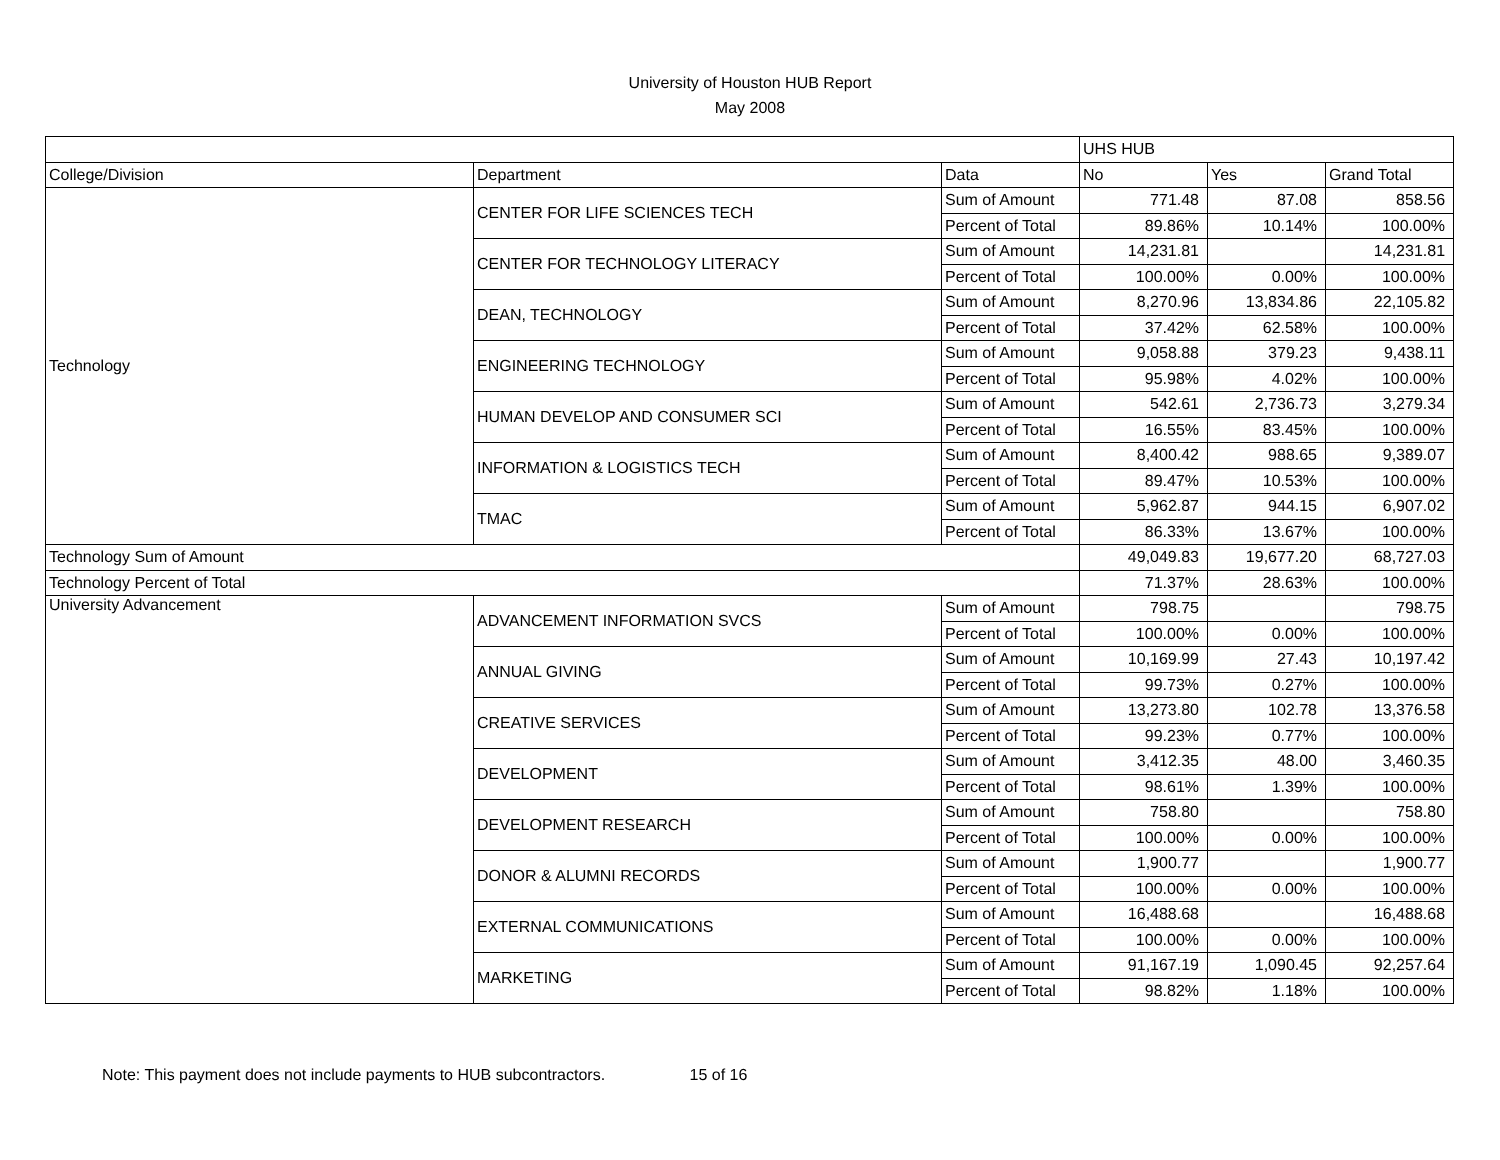University of Houston HUB Report
May 2008
| | | | UHS HUB | | |
| College/Division | Department | Data | No | Yes | Grand Total |
| Technology | CENTER FOR LIFE SCIENCES TECH | Sum of Amount | 771.48 | 87.08 | 858.56 |
| | | Percent of Total | 89.86% | 10.14% | 100.00% |
| | CENTER FOR TECHNOLOGY LITERACY | Sum of Amount | 14,231.81 | | 14,231.81 |
| | | Percent of Total | 100.00% | 0.00% | 100.00% |
| | DEAN, TECHNOLOGY | Sum of Amount | 8,270.96 | 13,834.86 | 22,105.82 |
| | | Percent of Total | 37.42% | 62.58% | 100.00% |
| | ENGINEERING TECHNOLOGY | Sum of Amount | 9,058.88 | 379.23 | 9,438.11 |
| | | Percent of Total | 95.98% | 4.02% | 100.00% |
| | HUMAN DEVELOP AND CONSUMER SCI | Sum of Amount | 542.61 | 2,736.73 | 3,279.34 |
| | | Percent of Total | 16.55% | 83.45% | 100.00% |
| | INFORMATION & LOGISTICS TECH | Sum of Amount | 8,400.42 | 988.65 | 9,389.07 |
| | | Percent of Total | 89.47% | 10.53% | 100.00% |
| | TMAC | Sum of Amount | 5,962.87 | 944.15 | 6,907.02 |
| | | Percent of Total | 86.33% | 13.67% | 100.00% |
| Technology Sum of Amount | | | 49,049.83 | 19,677.20 | 68,727.03 |
| Technology Percent of Total | | | 71.37% | 28.63% | 100.00% |
| University Advancement | ADVANCEMENT INFORMATION SVCS | Sum of Amount | 798.75 | | 798.75 |
| | | Percent of Total | 100.00% | 0.00% | 100.00% |
| | ANNUAL GIVING | Sum of Amount | 10,169.99 | 27.43 | 10,197.42 |
| | | Percent of Total | 99.73% | 0.27% | 100.00% |
| | CREATIVE SERVICES | Sum of Amount | 13,273.80 | 102.78 | 13,376.58 |
| | | Percent of Total | 99.23% | 0.77% | 100.00% |
| | DEVELOPMENT | Sum of Amount | 3,412.35 | 48.00 | 3,460.35 |
| | | Percent of Total | 98.61% | 1.39% | 100.00% |
| | DEVELOPMENT RESEARCH | Sum of Amount | 758.80 | | 758.80 |
| | | Percent of Total | 100.00% | 0.00% | 100.00% |
| | DONOR & ALUMNI RECORDS | Sum of Amount | 1,900.77 | | 1,900.77 |
| | | Percent of Total | 100.00% | 0.00% | 100.00% |
| | EXTERNAL COMMUNICATIONS | Sum of Amount | 16,488.68 | | 16,488.68 |
| | | Percent of Total | 100.00% | 0.00% | 100.00% |
| | MARKETING | Sum of Amount | 91,167.19 | 1,090.45 | 92,257.64 |
| | | Percent of Total | 98.82% | 1.18% | 100.00% |
Note: This payment does not include payments to HUB subcontractors. 15 of 16